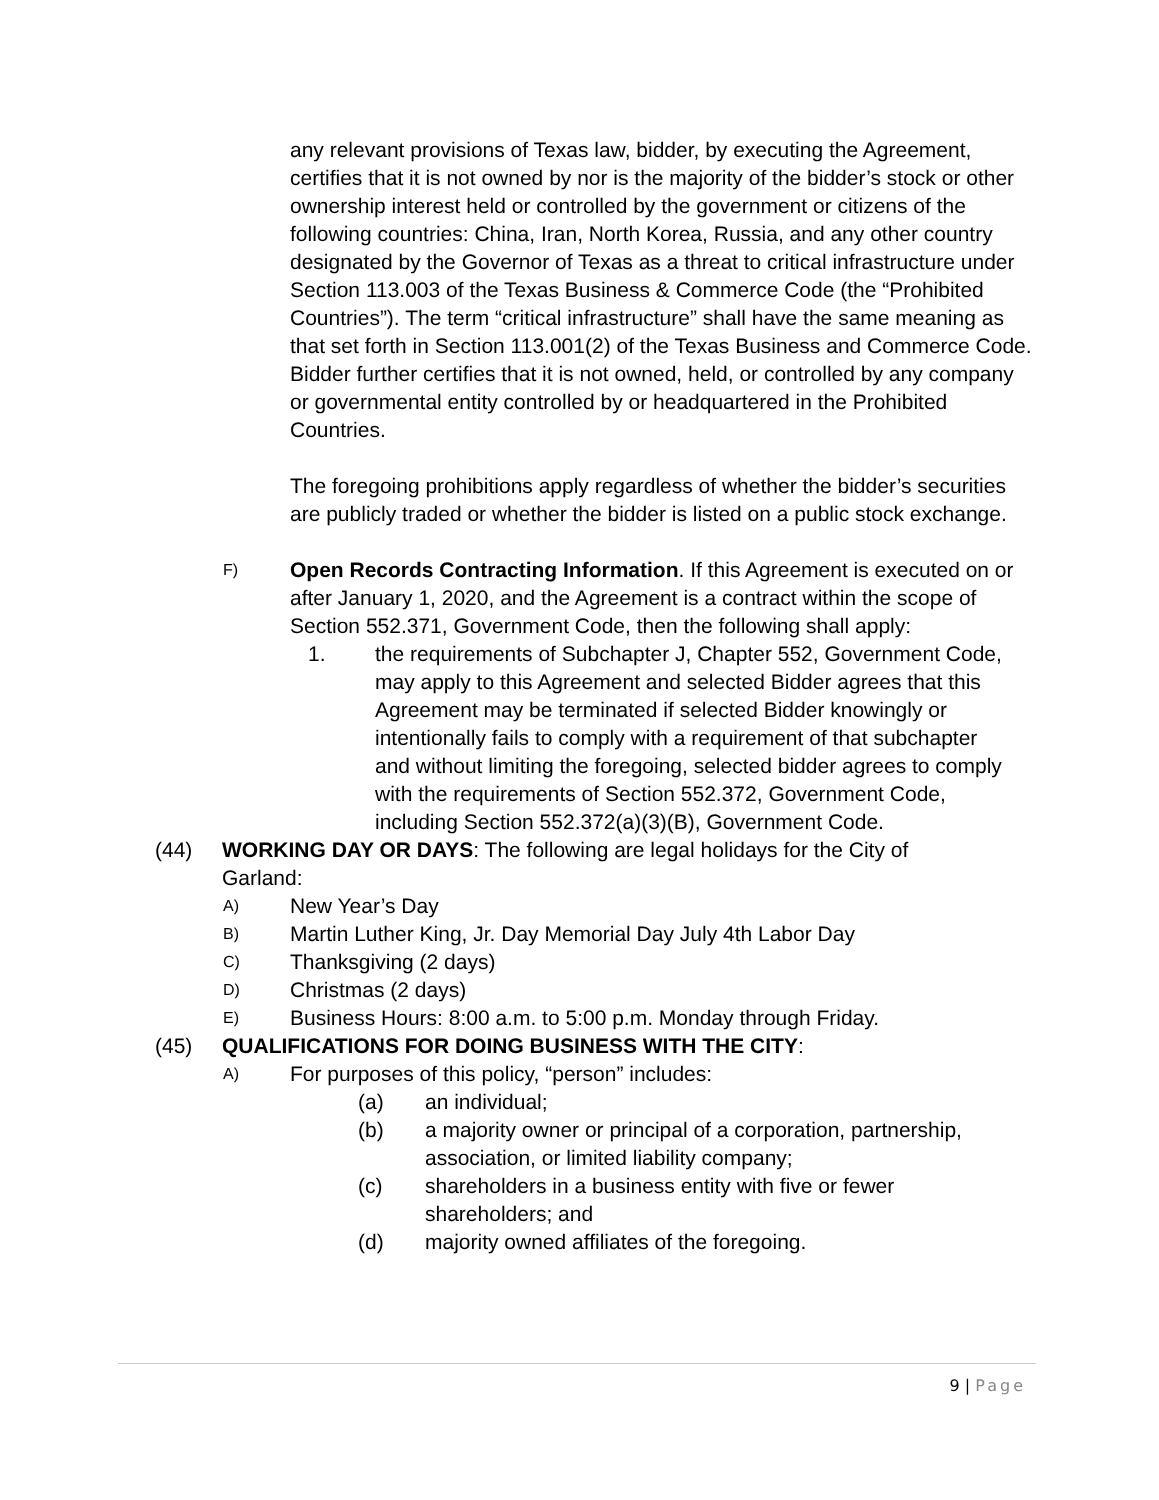any relevant provisions of Texas law, bidder, by executing the Agreement, certifies that it is not owned by nor is the majority of the bidder’s stock or other ownership interest held or controlled by the government or citizens of the following countries: China, Iran, North Korea, Russia, and any other country designated by the Governor of Texas as a threat to critical infrastructure under Section 113.003 of the Texas Business & Commerce Code (the “Prohibited Countries”). The term “critical infrastructure” shall have the same meaning as that set forth in Section 113.001(2) of the Texas Business and Commerce Code. Bidder further certifies that it is not owned, held, or controlled by any company or governmental entity controlled by or headquartered in the Prohibited Countries.
The foregoing prohibitions apply regardless of whether the bidder’s securities are publicly traded or whether the bidder is listed on a public stock exchange.
F)
Open Records Contracting Information. If this Agreement is executed on or after January 1, 2020, and the Agreement is a contract within the scope of Section 552.371, Government Code, then the following shall apply:
1. the requirements of Subchapter J, Chapter 552, Government Code, may apply to this Agreement and selected Bidder agrees that this Agreement may be terminated if selected Bidder knowingly or intentionally fails to comply with a requirement of that subchapter and without limiting the foregoing, selected bidder agrees to comply with the requirements of Section 552.372, Government Code, including Section 552.372(a)(3)(B), Government Code.
(44) WORKING DAY OR DAYS: The following are legal holidays for the City of Garland:
A)
New Year’s Day
B)
Martin Luther King, Jr. Day Memorial Day July 4th Labor Day
C)
Thanksgiving (2 days)
D)
Christmas (2 days)
E)
Business Hours: 8:00 a.m. to 5:00 p.m. Monday through Friday.
(45) QUALIFICATIONS FOR DOING BUSINESS WITH THE CITY:
A)
For purposes of this policy, “person” includes:
(a) an individual;
(b) a majority owner or principal of a corporation, partnership, association, or limited liability company;
(c) shareholders in a business entity with five or fewer shareholders; and
(d) majority owned affiliates of the foregoing.
9 | Page